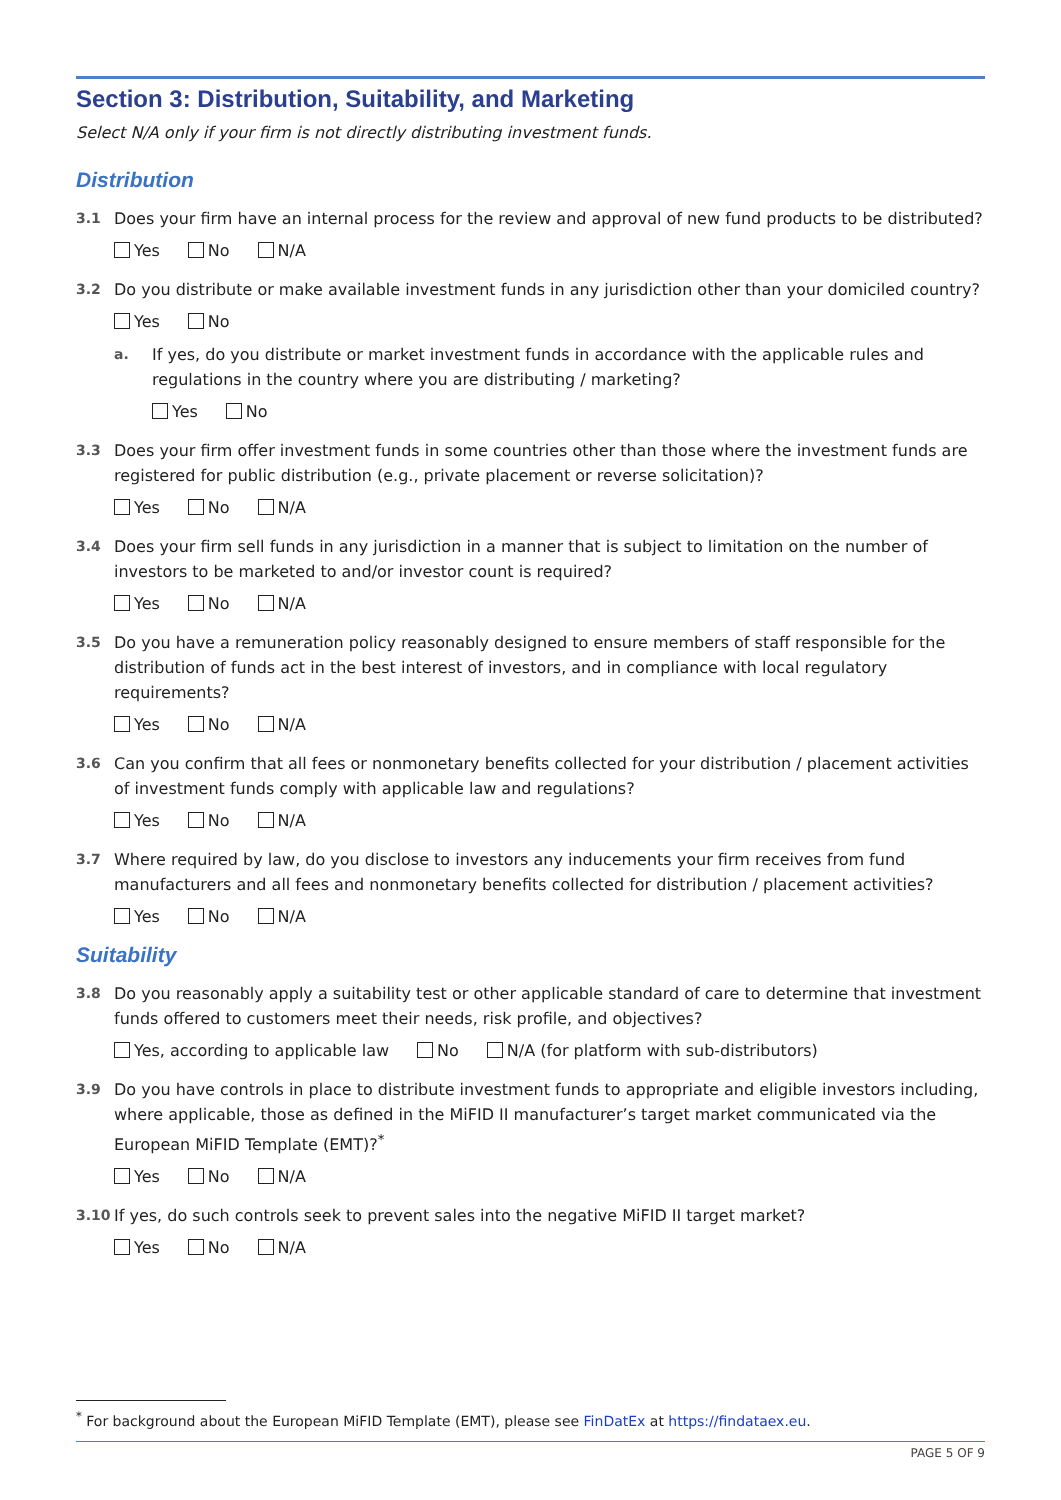Section 3: Distribution, Suitability, and Marketing
Select N/A only if your firm is not directly distributing investment funds.
Distribution
3.1 Does your firm have an internal process for the review and approval of new fund products to be distributed?
Yes No N/A
3.2 Do you distribute or make available investment funds in any jurisdiction other than your domiciled country?
Yes No
a. If yes, do you distribute or market investment funds in accordance with the applicable rules and regulations in the country where you are distributing / marketing?
Yes No
3.3 Does your firm offer investment funds in some countries other than those where the investment funds are registered for public distribution (e.g., private placement or reverse solicitation)?
Yes No N/A
3.4 Does your firm sell funds in any jurisdiction in a manner that is subject to limitation on the number of investors to be marketed to and/or investor count is required?
Yes No N/A
3.5 Do you have a remuneration policy reasonably designed to ensure members of staff responsible for the distribution of funds act in the best interest of investors, and in compliance with local regulatory requirements?
Yes No N/A
3.6 Can you confirm that all fees or nonmonetary benefits collected for your distribution / placement activities of investment funds comply with applicable law and regulations?
Yes No N/A
3.7 Where required by law, do you disclose to investors any inducements your firm receives from fund manufacturers and all fees and nonmonetary benefits collected for distribution / placement activities?
Yes No N/A
Suitability
3.8 Do you reasonably apply a suitability test or other applicable standard of care to determine that investment funds offered to customers meet their needs, risk profile, and objectives?
Yes, according to applicable law No N/A (for platform with sub-distributors)
3.9 Do you have controls in place to distribute investment funds to appropriate and eligible investors including, where applicable, those as defined in the MiFID II manufacturer’s target market communicated via the European MiFID Template (EMT)?<sup>*</sup>
Yes No N/A
3.10 If yes, do such controls seek to prevent sales into the negative MiFID II target market?
Yes No N/A
<sup>*</sup> For background about the European MiFID Template (EMT), please see FinDatEx at https://findataex.eu.
PAGE 5 OF 9